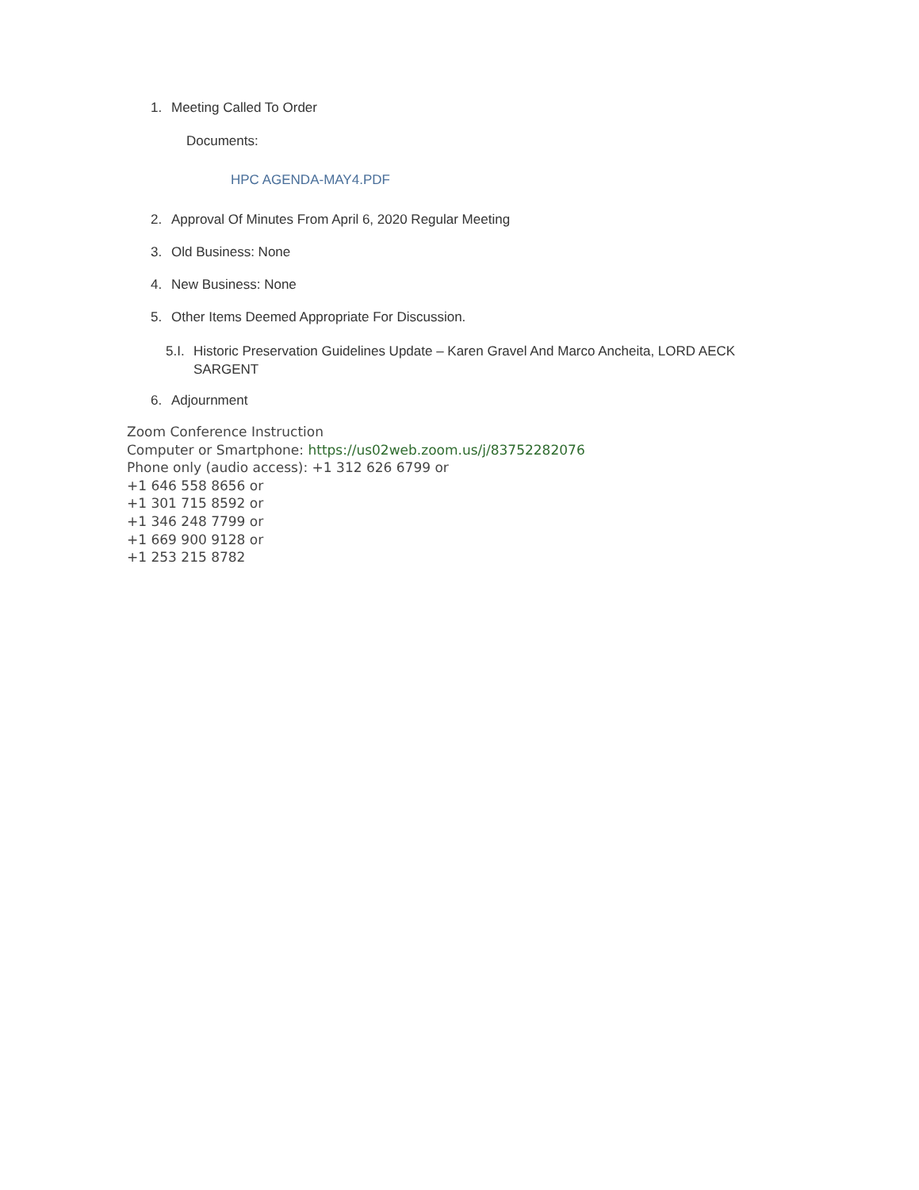1. Meeting Called To Order
Documents:
HPC AGENDA-MAY4.PDF
2. Approval Of Minutes From April 6, 2020 Regular Meeting
3. Old Business: None
4. New Business: None
5. Other Items Deemed Appropriate For Discussion.
5.I. Historic Preservation Guidelines Update – Karen Gravel And Marco Ancheita, LORD AECK SARGENT
6. Adjournment
Zoom Conference Instruction
Computer or Smartphone: https://us02web.zoom.us/j/83752282076
Phone only (audio access): +1 312 626 6799 or
+1 646 558 8656 or
+1 301 715 8592 or
+1 346 248 7799 or
+1 669 900 9128 or
+1 253 215 8782